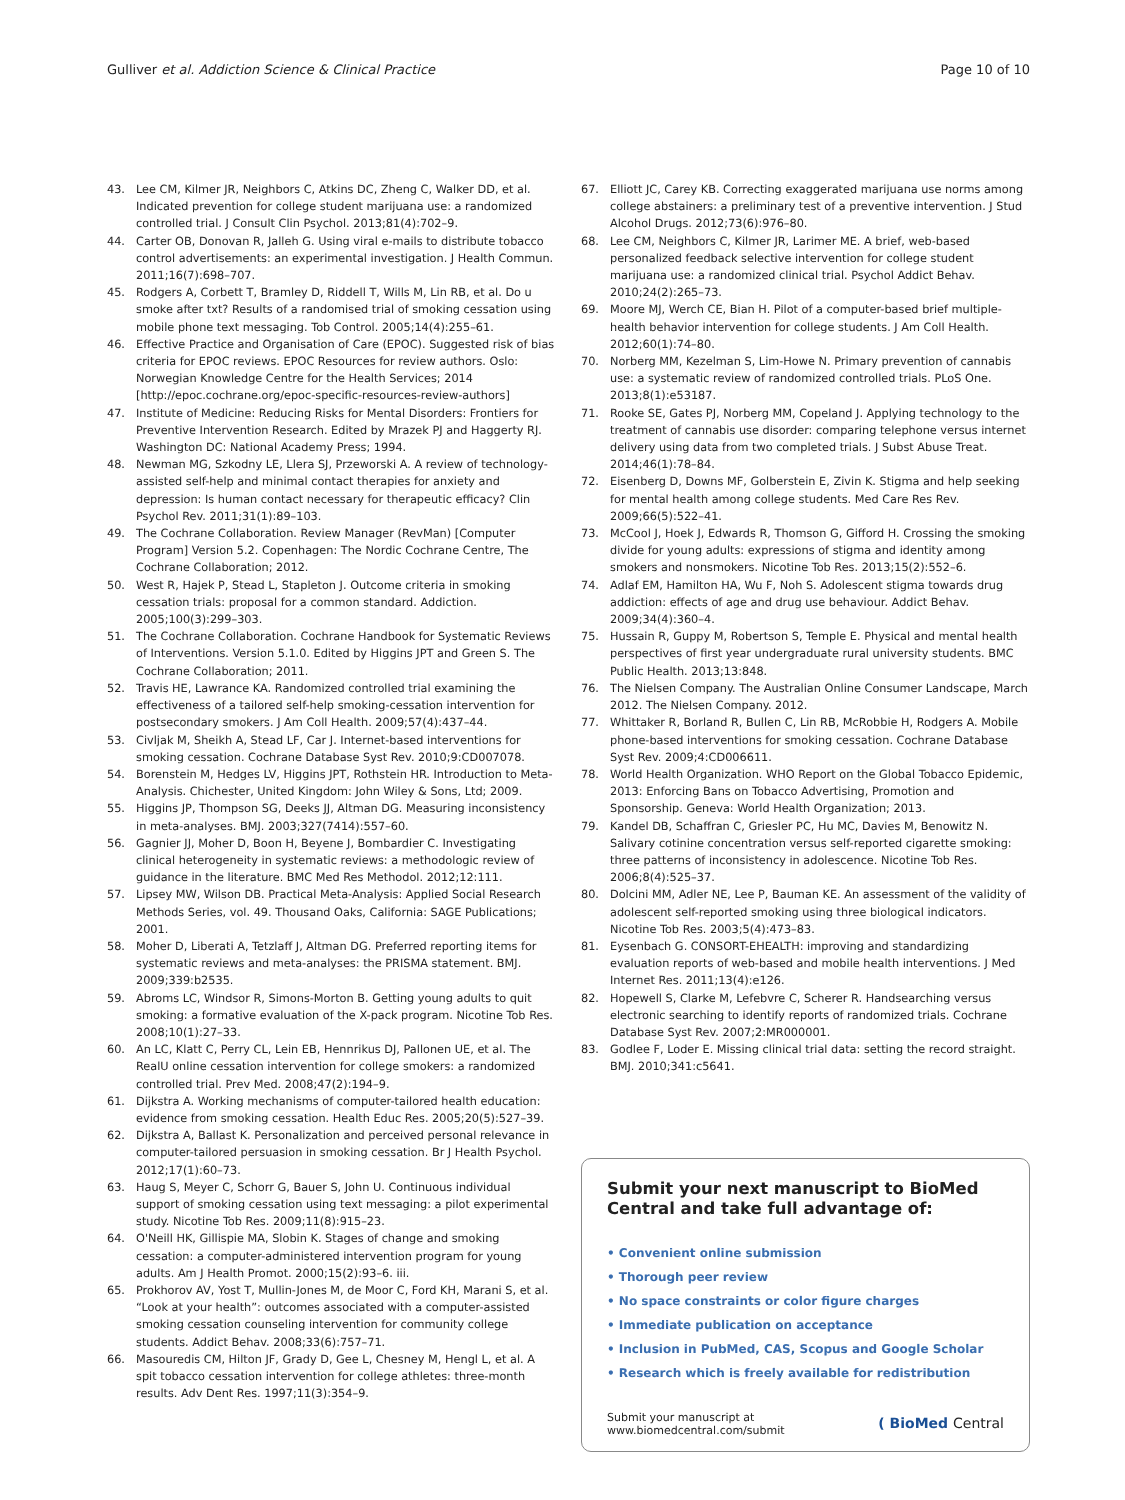Gulliver et al. Addiction Science & Clinical Practice
Page 10 of 10
43. Lee CM, Kilmer JR, Neighbors C, Atkins DC, Zheng C, Walker DD, et al. Indicated prevention for college student marijuana use: a randomized controlled trial. J Consult Clin Psychol. 2013;81(4):702–9.
44. Carter OB, Donovan R, Jalleh G. Using viral e-mails to distribute tobacco control advertisements: an experimental investigation. J Health Commun. 2011;16(7):698–707.
45. Rodgers A, Corbett T, Bramley D, Riddell T, Wills M, Lin RB, et al. Do u smoke after txt? Results of a randomised trial of smoking cessation using mobile phone text messaging. Tob Control. 2005;14(4):255–61.
46. Effective Practice and Organisation of Care (EPOC). Suggested risk of bias criteria for EPOC reviews. EPOC Resources for review authors. Oslo: Norwegian Knowledge Centre for the Health Services; 2014 [http://epoc.cochrane.org/epoc-specific-resources-review-authors]
47. Institute of Medicine: Reducing Risks for Mental Disorders: Frontiers for Preventive Intervention Research. Edited by Mrazek PJ and Haggerty RJ. Washington DC: National Academy Press; 1994.
48. Newman MG, Szkodny LE, Llera SJ, Przeworski A. A review of technology-assisted self-help and minimal contact therapies for anxiety and depression: Is human contact necessary for therapeutic efficacy? Clin Psychol Rev. 2011;31(1):89–103.
49. The Cochrane Collaboration. Review Manager (RevMan) [Computer Program] Version 5.2. Copenhagen: The Nordic Cochrane Centre, The Cochrane Collaboration; 2012.
50. West R, Hajek P, Stead L, Stapleton J. Outcome criteria in smoking cessation trials: proposal for a common standard. Addiction. 2005;100(3):299–303.
51. The Cochrane Collaboration. Cochrane Handbook for Systematic Reviews of Interventions. Version 5.1.0. Edited by Higgins JPT and Green S. The Cochrane Collaboration; 2011.
52. Travis HE, Lawrance KA. Randomized controlled trial examining the effectiveness of a tailored self-help smoking-cessation intervention for postsecondary smokers. J Am Coll Health. 2009;57(4):437–44.
53. Civljak M, Sheikh A, Stead LF, Car J. Internet-based interventions for smoking cessation. Cochrane Database Syst Rev. 2010;9:CD007078.
54. Borenstein M, Hedges LV, Higgins JPT, Rothstein HR. Introduction to Meta-Analysis. Chichester, United Kingdom: John Wiley & Sons, Ltd; 2009.
55. Higgins JP, Thompson SG, Deeks JJ, Altman DG. Measuring inconsistency in meta-analyses. BMJ. 2003;327(7414):557–60.
56. Gagnier JJ, Moher D, Boon H, Beyene J, Bombardier C. Investigating clinical heterogeneity in systematic reviews: a methodologic review of guidance in the literature. BMC Med Res Methodol. 2012;12:111.
57. Lipsey MW, Wilson DB. Practical Meta-Analysis: Applied Social Research Methods Series, vol. 49. Thousand Oaks, California: SAGE Publications; 2001.
58. Moher D, Liberati A, Tetzlaff J, Altman DG. Preferred reporting items for systematic reviews and meta-analyses: the PRISMA statement. BMJ. 2009;339:b2535.
59. Abroms LC, Windsor R, Simons-Morton B. Getting young adults to quit smoking: a formative evaluation of the X-pack program. Nicotine Tob Res. 2008;10(1):27–33.
60. An LC, Klatt C, Perry CL, Lein EB, Hennrikus DJ, Pallonen UE, et al. The RealU online cessation intervention for college smokers: a randomized controlled trial. Prev Med. 2008;47(2):194–9.
61. Dijkstra A. Working mechanisms of computer-tailored health education: evidence from smoking cessation. Health Educ Res. 2005;20(5):527–39.
62. Dijkstra A, Ballast K. Personalization and perceived personal relevance in computer-tailored persuasion in smoking cessation. Br J Health Psychol. 2012;17(1):60–73.
63. Haug S, Meyer C, Schorr G, Bauer S, John U. Continuous individual support of smoking cessation using text messaging: a pilot experimental study. Nicotine Tob Res. 2009;11(8):915–23.
64. O'Neill HK, Gillispie MA, Slobin K. Stages of change and smoking cessation: a computer-administered intervention program for young adults. Am J Health Promot. 2000;15(2):93–6. iii.
65. Prokhorov AV, Yost T, Mullin-Jones M, de Moor C, Ford KH, Marani S, et al. “Look at your health”: outcomes associated with a computer-assisted smoking cessation counseling intervention for community college students. Addict Behav. 2008;33(6):757–71.
66. Masouredis CM, Hilton JF, Grady D, Gee L, Chesney M, Hengl L, et al. A spit tobacco cessation intervention for college athletes: three-month results. Adv Dent Res. 1997;11(3):354–9.
67. Elliott JC, Carey KB. Correcting exaggerated marijuana use norms among college abstainers: a preliminary test of a preventive intervention. J Stud Alcohol Drugs. 2012;73(6):976–80.
68. Lee CM, Neighbors C, Kilmer JR, Larimer ME. A brief, web-based personalized feedback selective intervention for college student marijuana use: a randomized clinical trial. Psychol Addict Behav. 2010;24(2):265–73.
69. Moore MJ, Werch CE, Bian H. Pilot of a computer-based brief multiple-health behavior intervention for college students. J Am Coll Health. 2012;60(1):74–80.
70. Norberg MM, Kezelman S, Lim-Howe N. Primary prevention of cannabis use: a systematic review of randomized controlled trials. PLoS One. 2013;8(1):e53187.
71. Rooke SE, Gates PJ, Norberg MM, Copeland J. Applying technology to the treatment of cannabis use disorder: comparing telephone versus internet delivery using data from two completed trials. J Subst Abuse Treat. 2014;46(1):78–84.
72. Eisenberg D, Downs MF, Golberstein E, Zivin K. Stigma and help seeking for mental health among college students. Med Care Res Rev. 2009;66(5):522–41.
73. McCool J, Hoek J, Edwards R, Thomson G, Gifford H. Crossing the smoking divide for young adults: expressions of stigma and identity among smokers and nonsmokers. Nicotine Tob Res. 2013;15(2):552–6.
74. Adlaf EM, Hamilton HA, Wu F, Noh S. Adolescent stigma towards drug addiction: effects of age and drug use behaviour. Addict Behav. 2009;34(4):360–4.
75. Hussain R, Guppy M, Robertson S, Temple E. Physical and mental health perspectives of first year undergraduate rural university students. BMC Public Health. 2013;13:848.
76. The Nielsen Company. The Australian Online Consumer Landscape, March 2012. The Nielsen Company. 2012.
77. Whittaker R, Borland R, Bullen C, Lin RB, McRobbie H, Rodgers A. Mobile phone-based interventions for smoking cessation. Cochrane Database Syst Rev. 2009;4:CD006611.
78. World Health Organization. WHO Report on the Global Tobacco Epidemic, 2013: Enforcing Bans on Tobacco Advertising, Promotion and Sponsorship. Geneva: World Health Organization; 2013.
79. Kandel DB, Schaffran C, Griesler PC, Hu MC, Davies M, Benowitz N. Salivary cotinine concentration versus self-reported cigarette smoking: three patterns of inconsistency in adolescence. Nicotine Tob Res. 2006;8(4):525–37.
80. Dolcini MM, Adler NE, Lee P, Bauman KE. An assessment of the validity of adolescent self-reported smoking using three biological indicators. Nicotine Tob Res. 2003;5(4):473–83.
81. Eysenbach G. CONSORT-EHEALTH: improving and standardizing evaluation reports of web-based and mobile health interventions. J Med Internet Res. 2011;13(4):e126.
82. Hopewell S, Clarke M, Lefebvre C, Scherer R. Handsearching versus electronic searching to identify reports of randomized trials. Cochrane Database Syst Rev. 2007;2:MR000001.
83. Godlee F, Loder E. Missing clinical trial data: setting the record straight. BMJ. 2010;341:c5641.
Submit your next manuscript to BioMed Central and take full advantage of:
• Convenient online submission
• Thorough peer review
• No space constraints or color figure charges
• Immediate publication on acceptance
• Inclusion in PubMed, CAS, Scopus and Google Scholar
• Research which is freely available for redistribution
Submit your manuscript at
www.biomedcentral.com/submit
( BioMed Central